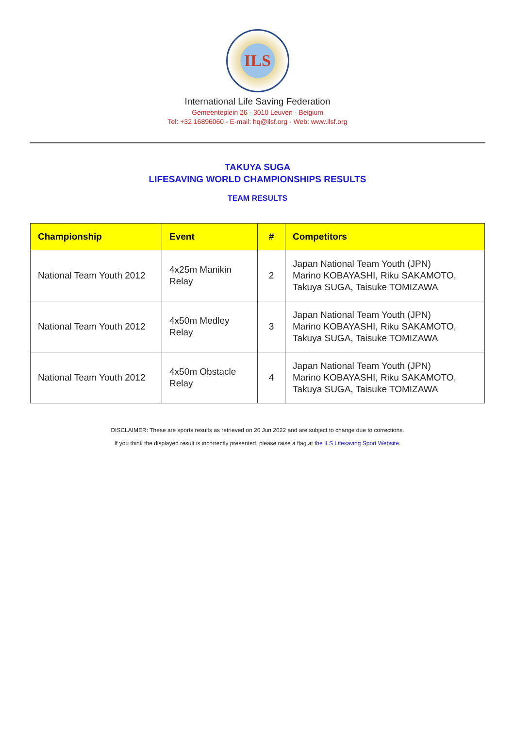ILS
International Life Saving Federation
Gemeenteplein 26 - 3010 Leuven - Belgium
Tel: +32 16896060 - E-mail: hq@ilsf.org - Web: www.ilsf.org
TAKUYA SUGA
LIFESAVING WORLD CHAMPIONSHIPS RESULTS
TEAM RESULTS
| Championship | Event | # | Competitors |
| --- | --- | --- | --- |
| National Team Youth 2012 | 4x25m Manikin Relay | 2 | Japan National Team Youth (JPN) Marino KOBAYASHI, Riku SAKAMOTO, Takuya SUGA, Taisuke TOMIZAWA |
| National Team Youth 2012 | 4x50m Medley Relay | 3 | Japan National Team Youth (JPN) Marino KOBAYASHI, Riku SAKAMOTO, Takuya SUGA, Taisuke TOMIZAWA |
| National Team Youth 2012 | 4x50m Obstacle Relay | 4 | Japan National Team Youth (JPN) Marino KOBAYASHI, Riku SAKAMOTO, Takuya SUGA, Taisuke TOMIZAWA |
DISCLAIMER: These are sports results as retrieved on 26 Jun 2022 and are subject to change due to corrections.
If you think the displayed result is incorrectly presented, please raise a flag at the ILS Lifesaving Sport Website.